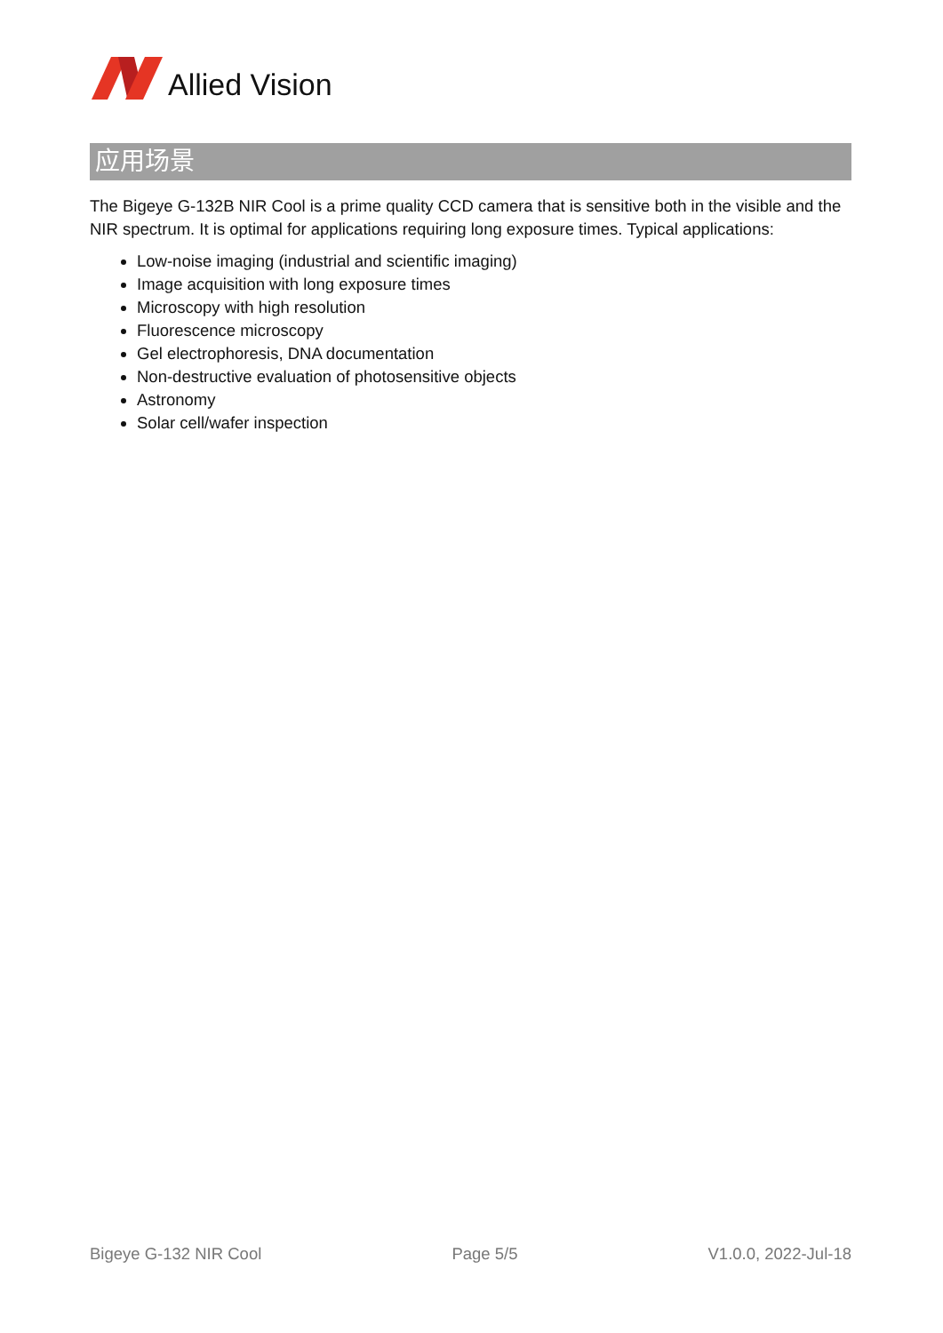Allied Vision
应用场景
The Bigeye G-132B NIR Cool is a prime quality CCD camera that is sensitive both in the visible and the NIR spectrum. It is optimal for applications requiring long exposure times. Typical applications:
Low-noise imaging (industrial and scientific imaging)
Image acquisition with long exposure times
Microscopy with high resolution
Fluorescence microscopy
Gel electrophoresis, DNA documentation
Non-destructive evaluation of photosensitive objects
Astronomy
Solar cell/wafer inspection
Bigeye G-132 NIR Cool Page 5/5 V1.0.0, 2022-Jul-18